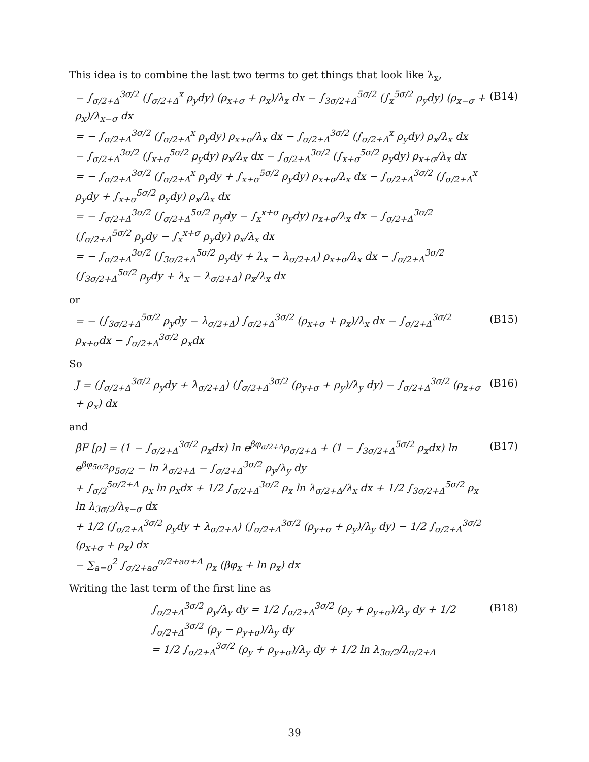This idea is to combine the last two terms to get things that look like λ<sub>x</sub>,
− ∫<sub>σ/2+Δ</sub><sup>3σ/2</sup> (∫<sub>σ/2+Δ</sub><sup>x</sup> ρ<sub>y</sub>dy) (ρ<sub>x+σ</sub> + ρ<sub>x</sub>)/λ<sub>x</sub> dx − ∫<sub>3σ/2+Δ</sub><sup>5σ/2</sup> (∫<sub>x</sub><sup>5σ/2</sup> ρ<sub>y</sub>dy) (ρ<sub>x−σ</sub> + ρ<sub>x</sub>)/λ<sub>x−σ</sub> dx
= − ∫<sub>σ/2+Δ</sub><sup>3σ/2</sup> (∫<sub>σ/2+Δ</sub><sup>x</sup> ρ<sub>y</sub>dy) ρ<sub>x+σ</sub>/λ<sub>x</sub> dx − ∫<sub>σ/2+Δ</sub><sup>3σ/2</sup> (∫<sub>σ/2+Δ</sub><sup>x</sup> ρ<sub>y</sub>dy) ρ<sub>x</sub>/λ<sub>x</sub> dx
− ∫<sub>σ/2+Δ</sub><sup>3σ/2</sup> (∫<sub>x+σ</sub><sup>5σ/2</sup> ρ<sub>y</sub>dy) ρ<sub>x</sub>/λ<sub>x</sub> dx − ∫<sub>σ/2+Δ</sub><sup>3σ/2</sup> (∫<sub>x+σ</sub><sup>5σ/2</sup> ρ<sub>y</sub>dy) ρ<sub>x+σ</sub>/λ<sub>x</sub> dx
= − ∫<sub>σ/2+Δ</sub><sup>3σ/2</sup> (∫<sub>σ/2+Δ</sub><sup>x</sup> ρ<sub>y</sub>dy + ∫<sub>x+σ</sub><sup>5σ/2</sup> ρ<sub>y</sub>dy) ρ<sub>x+σ</sub>/λ<sub>x</sub> dx − ∫<sub>σ/2+Δ</sub><sup>3σ/2</sup> (∫<sub>σ/2+Δ</sub><sup>x</sup> ρ<sub>y</sub>dy + ∫<sub>x+σ</sub><sup>5σ/2</sup> ρ<sub>y</sub>dy) ρ<sub>x</sub>/λ<sub>x</sub> dx
= − ∫<sub>σ/2+Δ</sub><sup>3σ/2</sup> (∫<sub>σ/2+Δ</sub><sup>5σ/2</sup> ρ<sub>y</sub>dy − ∫<sub>x</sub><sup>x+σ</sup> ρ<sub>y</sub>dy) ρ<sub>x+σ</sub>/λ<sub>x</sub> dx − ∫<sub>σ/2+Δ</sub><sup>3σ/2</sup> (∫<sub>σ/2+Δ</sub><sup>5σ/2</sup> ρ<sub>y</sub>dy − ∫<sub>x</sub><sup>x+σ</sup> ρ<sub>y</sub>dy) ρ<sub>x</sub>/λ<sub>x</sub> dx
= − ∫<sub>σ/2+Δ</sub><sup>3σ/2</sup> (∫<sub>3σ/2+Δ</sub><sup>5σ/2</sup> ρ<sub>y</sub>dy + λ<sub>x</sub> − λ<sub>σ/2+Δ</sub>) ρ<sub>x+σ</sub>/λ<sub>x</sub> dx − ∫<sub>σ/2+Δ</sub><sup>3σ/2</sup> (∫<sub>3σ/2+Δ</sub><sup>5σ/2</sup> ρ<sub>y</sub>dy + λ<sub>x</sub> − λ<sub>σ/2+Δ</sub>) ρ<sub>x</sub>/λ<sub>x</sub> dx
(B14)
or
= − (∫<sub>3σ/2+Δ</sub><sup>5σ/2</sup> ρ<sub>y</sub>dy − λ<sub>σ/2+Δ</sub>) ∫<sub>σ/2+Δ</sub><sup>3σ/2</sup> (ρ<sub>x+σ</sub> + ρ<sub>x</sub>)/λ<sub>x</sub> dx − ∫<sub>σ/2+Δ</sub><sup>3σ/2</sup> ρ<sub>x+σ</sub>dx − ∫<sub>σ/2+Δ</sub><sup>3σ/2</sup> ρ<sub>x</sub>dx
(B15)
So
J = (∫<sub>σ/2+Δ</sub><sup>3σ/2</sup> ρ<sub>y</sub>dy + λ<sub>σ/2+Δ</sub>) (∫<sub>σ/2+Δ</sub><sup>3σ/2</sup> (ρ<sub>y+σ</sub> + ρ<sub>y</sub>)/λ<sub>y</sub> dy) − ∫<sub>σ/2+Δ</sub><sup>3σ/2</sup> (ρ<sub>x+σ</sub> + ρ<sub>x</sub>) dx
(B16)
and
βF [ρ] = (1 − ∫<sub>σ/2+Δ</sub><sup>3σ/2</sup> ρ<sub>x</sub>dx) ln e<sup>βφ<sub>σ/2+Δ</sub></sup>ρ<sub>σ/2+Δ</sub> + (1 − ∫<sub>3σ/2+Δ</sub><sup>5σ/2</sup> ρ<sub>x</sub>dx) ln e<sup>βφ<sub>5σ/2</sub></sup>ρ<sub>5σ/2</sub> − ln λ<sub>σ/2+Δ</sub> − ∫<sub>σ/2+Δ</sub><sup>3σ/2</sup> ρ<sub>y</sub>/λ<sub>y</sub> dy
+ ∫<sub>σ/2</sub><sup>5σ/2+Δ</sup> ρ<sub>x</sub> ln ρ<sub>x</sub>dx + 1/2 ∫<sub>σ/2+Δ</sub><sup>3σ/2</sup> ρ<sub>x</sub> ln λ<sub>σ/2+Δ</sub>/λ<sub>x</sub> dx + 1/2 ∫<sub>3σ/2+Δ</sub><sup>5σ/2</sup> ρ<sub>x</sub> ln λ<sub>3σ/2</sub>/λ<sub>x−σ</sub> dx
+ 1/2 (∫<sub>σ/2+Δ</sub><sup>3σ/2</sup> ρ<sub>y</sub>dy + λ<sub>σ/2+Δ</sub>) (∫<sub>σ/2+Δ</sub><sup>3σ/2</sup> (ρ<sub>y+σ</sub> + ρ<sub>y</sub>)/λ<sub>y</sub> dy) − 1/2 ∫<sub>σ/2+Δ</sub><sup>3σ/2</sup> (ρ<sub>x+σ</sub> + ρ<sub>x</sub>) dx
− ∑<sub>a=0</sub><sup>2</sup> ∫<sub>σ/2+aσ</sub><sup>σ/2+aσ+Δ</sup> ρ<sub>x</sub> (βφ<sub>x</sub> + ln ρ<sub>x</sub>) dx
(B17)
Writing the last term of the first line as
∫<sub>σ/2+Δ</sub><sup>3σ/2</sup> ρ<sub>y</sub>/λ<sub>y</sub> dy = 1/2 ∫<sub>σ/2+Δ</sub><sup>3σ/2</sup> (ρ<sub>y</sub> + ρ<sub>y+σ</sub>)/λ<sub>y</sub> dy + 1/2 ∫<sub>σ/2+Δ</sub><sup>3σ/2</sup> (ρ<sub>y</sub> − ρ<sub>y+σ</sub>)/λ<sub>y</sub> dy
= 1/2 ∫<sub>σ/2+Δ</sub><sup>3σ/2</sup> (ρ<sub>y</sub> + ρ<sub>y+σ</sub>)/λ<sub>y</sub> dy + 1/2 ln λ<sub>3σ/2</sub>/λ<sub>σ/2+Δ</sub>
(B18)
39